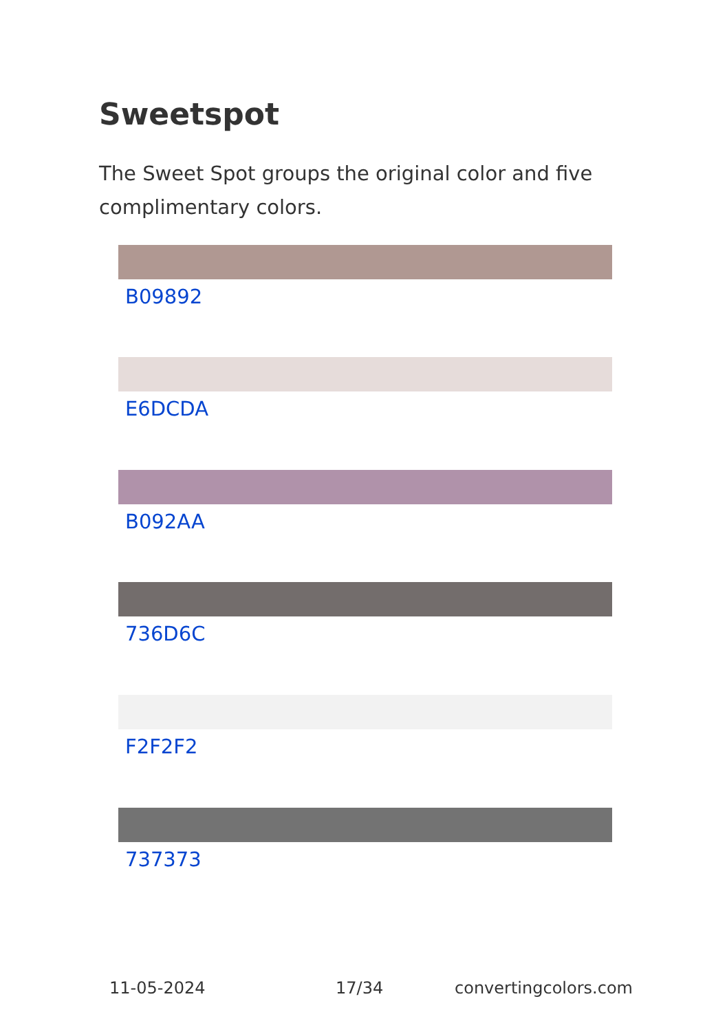Sweetspot
The Sweet Spot groups the original color and five complimentary colors.
B09892
E6DCDA
B092AA
736D6C
F2F2F2
737373
11-05-2024 17/34 convertingcolors.com